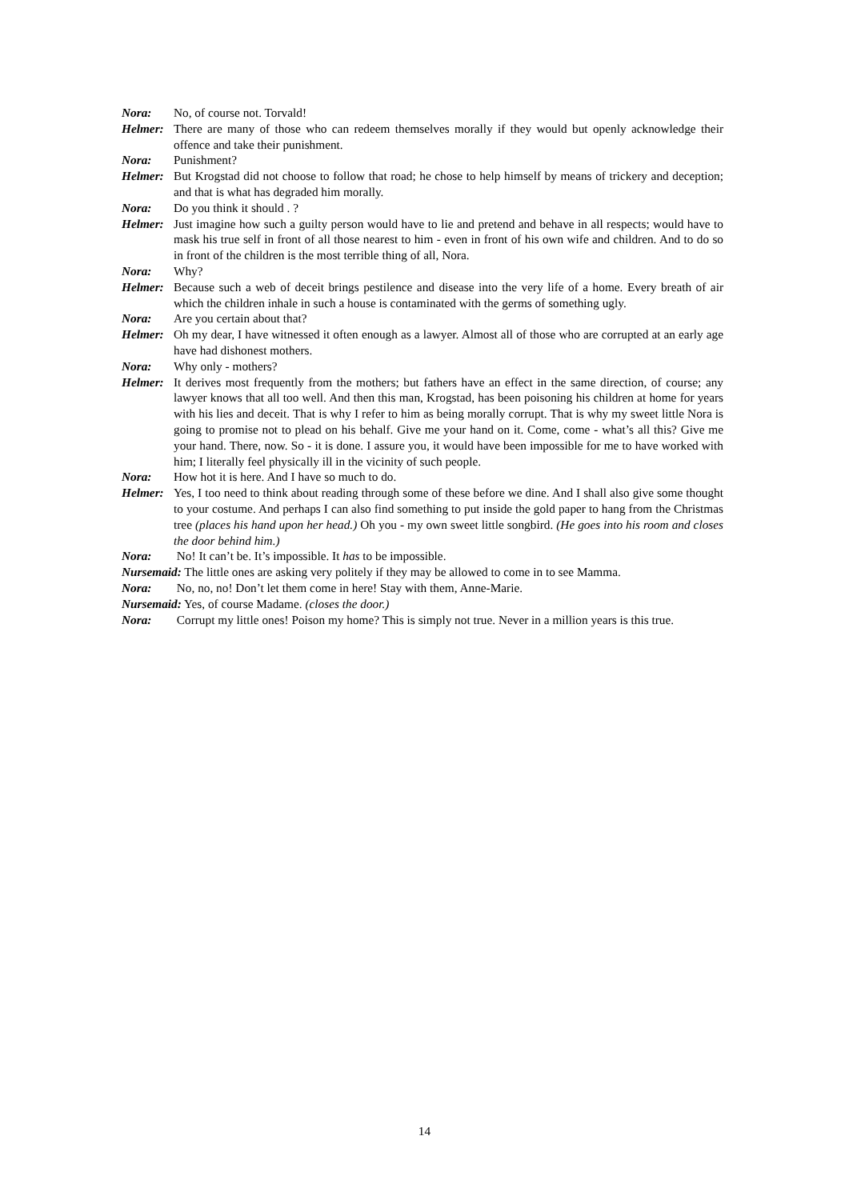Nora: No, of course not. Torvald!
Helmer: There are many of those who can redeem themselves morally if they would but openly acknowledge their offence and take their punishment.
Nora: Punishment?
Helmer: But Krogstad did not choose to follow that road; he chose to help himself by means of trickery and deception; and that is what has degraded him morally.
Nora: Do you think it should . ?
Helmer: Just imagine how such a guilty person would have to lie and pretend and behave in all respects; would have to mask his true self in front of all those nearest to him - even in front of his own wife and children. And to do so in front of the children is the most terrible thing of all, Nora.
Nora: Why?
Helmer: Because such a web of deceit brings pestilence and disease into the very life of a home. Every breath of air which the children inhale in such a house is contaminated with the germs of something ugly.
Nora: Are you certain about that?
Helmer: Oh my dear, I have witnessed it often enough as a lawyer. Almost all of those who are corrupted at an early age have had dishonest mothers.
Nora: Why only - mothers?
Helmer: It derives most frequently from the mothers; but fathers have an effect in the same direction, of course; any lawyer knows that all too well. And then this man, Krogstad, has been poisoning his children at home for years with his lies and deceit. That is why I refer to him as being morally corrupt. That is why my sweet little Nora is going to promise not to plead on his behalf. Give me your hand on it. Come, come - what’s all this? Give me your hand. There, now. So - it is done. I assure you, it would have been impossible for me to have worked with him; I literally feel physically ill in the vicinity of such people.
Nora: How hot it is here. And I have so much to do.
Helmer: Yes, I too need to think about reading through some of these before we dine. And I shall also give some thought to your costume. And perhaps I can also find something to put inside the gold paper to hang from the Christmas tree (places his hand upon her head.) Oh you - my own sweet little songbird. (He goes into his room and closes the door behind him.)
Nora: No! It can’t be. It’s impossible. It has to be impossible.
Nursemaid: The little ones are asking very politely if they may be allowed to come in to see Mamma.
Nora: No, no, no! Don’t let them come in here! Stay with them, Anne-Marie.
Nursemaid: Yes, of course Madame. (closes the door.)
Nora: Corrupt my little ones! Poison my home? This is simply not true. Never in a million years is this true.
14